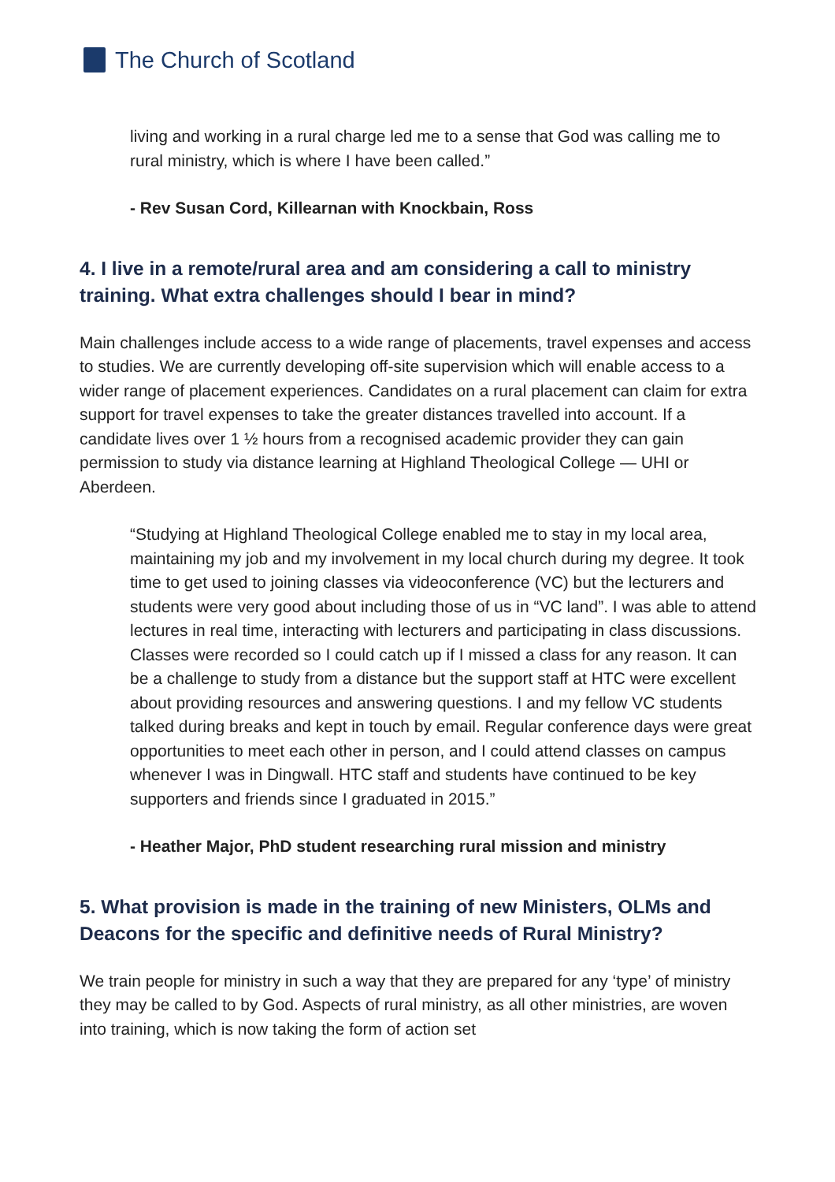The Church of Scotland
living and working in a rural charge led me to a sense that God was calling me to rural ministry, which is where I have been called.”
- Rev Susan Cord, Killearnan with Knockbain, Ross
4. I live in a remote/rural area and am considering a call to ministry training. What extra challenges should I bear in mind?
Main challenges include access to a wide range of placements, travel expenses and access to studies. We are currently developing off-site supervision which will enable access to a wider range of placement experiences. Candidates on a rural placement can claim for extra support for travel expenses to take the greater distances travelled into account. If a candidate lives over 1 ½ hours from a recognised academic provider they can gain permission to study via distance learning at Highland Theological College — UHI or Aberdeen.
“Studying at Highland Theological College enabled me to stay in my local area, maintaining my job and my involvement in my local church during my degree. It took time to get used to joining classes via videoconference (VC) but the lecturers and students were very good about including those of us in “VC land”. I was able to attend lectures in real time, interacting with lecturers and participating in class discussions. Classes were recorded so I could catch up if I missed a class for any reason. It can be a challenge to study from a distance but the support staff at HTC were excellent about providing resources and answering questions. I and my fellow VC students talked during breaks and kept in touch by email. Regular conference days were great opportunities to meet each other in person, and I could attend classes on campus whenever I was in Dingwall. HTC staff and students have continued to be key supporters and friends since I graduated in 2015.”
- Heather Major, PhD student researching rural mission and ministry
5. What provision is made in the training of new Ministers, OLMs and Deacons for the specific and definitive needs of Rural Ministry?
We train people for ministry in such a way that they are prepared for any ‘type’ of ministry they may be called to by God. Aspects of rural ministry, as all other ministries, are woven into training, which is now taking the form of action set